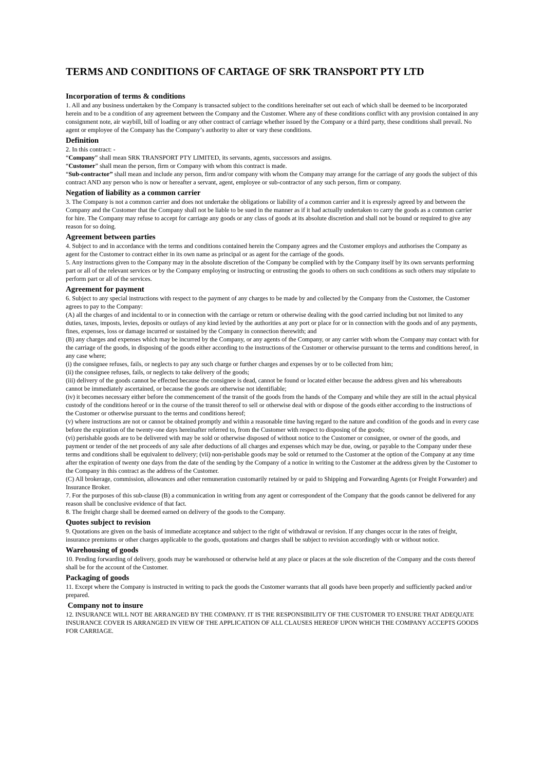TERMS AND CONDITIONS OF CARTAGE OF SRK TRANSPORT PTY LTD
Incorporation of terms & conditions
1. All and any business undertaken by the Company is transacted subject to the conditions hereinafter set out each of which shall be deemed to be incorporated herein and to be a condition of any agreement between the Company and the Customer. Where any of these conditions conflict with any provision contained in any consignment note, air waybill, bill of loading or any other contract of carriage whether issued by the Company or a third party, these conditions shall prevail. No agent or employee of the Company has the Company’s authority to alter or vary these conditions.
Definition
2. In this contract: -
“Company” shall mean SRK TRANSPORT PTY LIMITED, its servants, agents, successors and assigns.
“Customer” shall mean the person, firm or Company with whom this contract is made.
“Sub-contractor” shall mean and include any person, firm and/or company with whom the Company may arrange for the carriage of any goods the subject of this contract AND any person who is now or hereafter a servant, agent, employee or sub-contractor of any such person, firm or company.
Negation of liability as a common carrier
3. The Company is not a common carrier and does not undertake the obligations or liability of a common carrier and it is expressly agreed by and between the Company and the Customer that the Company shall not be liable to be sued in the manner as if it had actually undertaken to carry the goods as a common carrier for hire. The Company may refuse to accept for carriage any goods or any class of goods at its absolute discretion and shall not be bound or required to give any reason for so doing.
Agreement between parties
4. Subject to and in accordance with the terms and conditions contained herein the Company agrees and the Customer employs and authorises the Company as agent for the Customer to contract either in its own name as principal or as agent for the carriage of the goods.
5. Any instructions given to the Company may in the absolute discretion of the Company be complied with by the Company itself by its own servants performing part or all of the relevant services or by the Company employing or instructing or entrusting the goods to others on such conditions as such others may stipulate to perform part or all of the services.
Agreement for payment
6. Subject to any special instructions with respect to the payment of any charges to be made by and collected by the Company from the Customer, the Customer agrees to pay to the Company:
(A) all the charges of and incidental to or in connection with the carriage or return or otherwise dealing with the good carried including but not limited to any duties, taxes, imposts, levies, deposits or outlays of any kind levied by the authorities at any port or place for or in connection with the goods and of any payments, fines, expenses, loss or damage incurred or sustained by the Company in connection therewith; and
(B) any charges and expenses which may be incurred by the Company, or any agents of the Company, or any carrier with whom the Company may contact with for the carriage of the goods, in disposing of the goods either according to the instructions of the Customer or otherwise pursuant to the terms and conditions hereof, in any case where;
(i) the consignee refuses, fails, or neglects to pay any such charge or further charges and expenses by or to be collected from him;
(ii) the consignee refuses, fails, or neglects to take delivery of the goods;
(iii) delivery of the goods cannot be effected because the consignee is dead, cannot be found or located either because the address given and his whereabouts cannot be immediately ascertained, or because the goods are otherwise not identifiable;
(iv) it becomes necessary either before the commencement of the transit of the goods from the hands of the Company and while they are still in the actual physical custody of the conditions hereof or in the course of the transit thereof to sell or otherwise deal with or dispose of the goods either according to the instructions of the Customer or otherwise pursuant to the terms and conditions hereof;
(v) where instructions are not or cannot be obtained promptly and within a reasonable time having regard to the nature and condition of the goods and in every case before the expiration of the twenty-one days hereinafter referred to, from the Customer with respect to disposing of the goods;
(vi) perishable goods are to be delivered with may be sold or otherwise disposed of without notice to the Customer or consignee, or owner of the goods, and payment or tender of the net proceeds of any sale after deductions of all charges and expenses which may be due, owing, or payable to the Company under these terms and conditions shall be equivalent to delivery; (vii) non-perishable goods may be sold or returned to the Customer at the option of the Company at any time after the expiration of twenty one days from the date of the sending by the Company of a notice in writing to the Customer at the address given by the Customer to the Company in this contract as the address of the Customer.
(C) All brokerage, commission, allowances and other remuneration customarily retained by or paid to Shipping and Forwarding Agents (or Freight Forwarder) and Insurance Broker.
7. For the purposes of this sub-clause (B) a communication in writing from any agent or correspondent of the Company that the goods cannot be delivered for any reason shall be conclusive evidence of that fact.
8. The freight charge shall be deemed earned on delivery of the goods to the Company.
Quotes subject to revision
9. Quotations are given on the basis of immediate acceptance and subject to the right of withdrawal or revision. If any changes occur in the rates of freight, insurance premiums or other charges applicable to the goods, quotations and charges shall be subject to revision accordingly with or without notice.
Warehousing of goods
10. Pending forwarding of delivery, goods may be warehoused or otherwise held at any place or places at the sole discretion of the Company and the costs thereof shall be for the account of the Customer.
Packaging of goods
11. Except where the Company is instructed in writing to pack the goods the Customer warrants that all goods have been properly and sufficiently packed and/or prepared.
Company not to insure
12. INSURANCE WILL NOT BE ARRANGED BY THE COMPANY. IT IS THE RESPONSIBILITY OF THE CUSTOMER TO ENSURE THAT ADEQUATE INSURANCE COVER IS ARRANGED IN VIEW OF THE APPLICATION OF ALL CLAUSES HEREOF UPON WHICH THE COMPANY ACCEPTS GOODS FOR CARRIAGE.